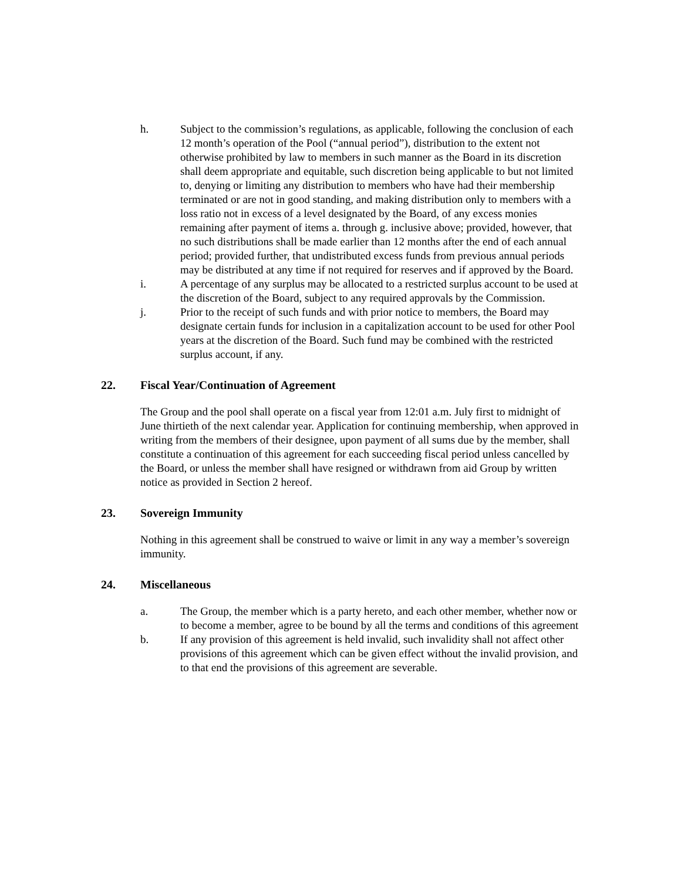h. Subject to the commission’s regulations, as applicable, following the conclusion of each 12 month’s operation of the Pool (“annual period”), distribution to the extent not otherwise prohibited by law to members in such manner as the Board in its discretion shall deem appropriate and equitable, such discretion being applicable to but not limited to, denying or limiting any distribution to members who have had their membership terminated or are not in good standing, and making distribution only to members with a loss ratio not in excess of a level designated by the Board, of any excess monies remaining after payment of items a. through g. inclusive above; provided, however, that no such distributions shall be made earlier than 12 months after the end of each annual period; provided further, that undistributed excess funds from previous annual periods may be distributed at any time if not required for reserves and if approved by the Board.
i. A percentage of any surplus may be allocated to a restricted surplus account to be used at the discretion of the Board, subject to any required approvals by the Commission.
j. Prior to the receipt of such funds and with prior notice to members, the Board may designate certain funds for inclusion in a capitalization account to be used for other Pool years at the discretion of the Board. Such fund may be combined with the restricted surplus account, if any.
22. Fiscal Year/Continuation of Agreement
The Group and the pool shall operate on a fiscal year from 12:01 a.m. July first to midnight of June thirtieth of the next calendar year. Application for continuing membership, when approved in writing from the members of their designee, upon payment of all sums due by the member, shall constitute a continuation of this agreement for each succeeding fiscal period unless cancelled by the Board, or unless the member shall have resigned or withdrawn from aid Group by written notice as provided in Section 2 hereof.
23. Sovereign Immunity
Nothing in this agreement shall be construed to waive or limit in any way a member’s sovereign immunity.
24. Miscellaneous
a. The Group, the member which is a party hereto, and each other member, whether now or to become a member, agree to be bound by all the terms and conditions of this agreement
b. If any provision of this agreement is held invalid, such invalidity shall not affect other provisions of this agreement which can be given effect without the invalid provision, and to that end the provisions of this agreement are severable.